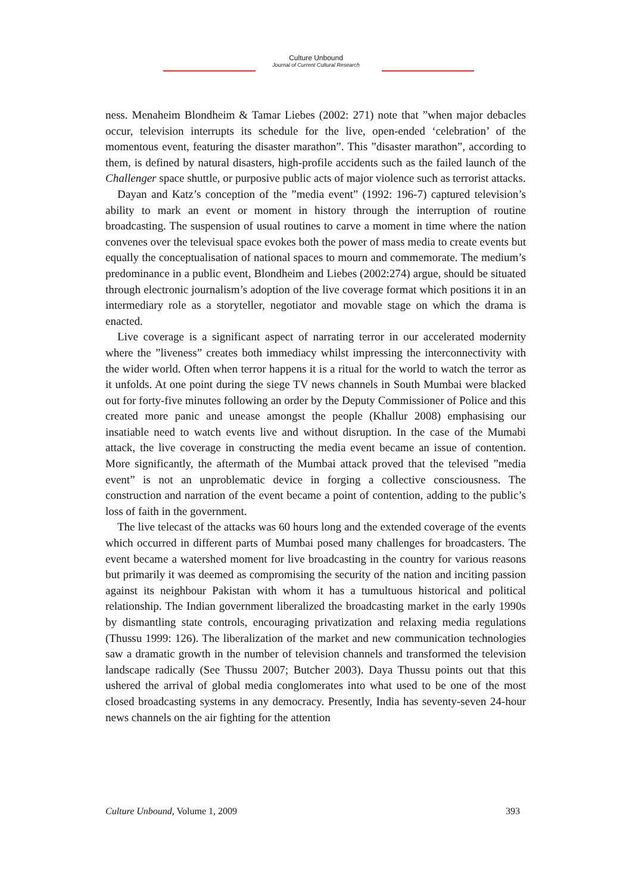Culture Unbound
Journal of Current Cultural Research
ness. Menaheim Blondheim & Tamar Liebes (2002: 271) note that ”when major debacles occur, television interrupts its schedule for the live, open-ended ‘celebration’ of the momentous event, featuring the disaster marathon”. This ”disaster marathon”, according to them, is defined by natural disasters, high-profile accidents such as the failed launch of the Challenger space shuttle, or purposive public acts of major violence such as terrorist attacks.
Dayan and Katz’s conception of the ”media event” (1992: 196-7) captured television’s ability to mark an event or moment in history through the interruption of routine broadcasting. The suspension of usual routines to carve a moment in time where the nation convenes over the televisual space evokes both the power of mass media to create events but equally the conceptualisation of national spaces to mourn and commemorate. The medium’s predominance in a public event, Blondheim and Liebes (2002:274) argue, should be situated through electronic journalism’s adoption of the live coverage format which positions it in an intermediary role as a storyteller, negotiator and movable stage on which the drama is enacted.
Live coverage is a significant aspect of narrating terror in our accelerated modernity where the ”liveness” creates both immediacy whilst impressing the interconnectivity with the wider world. Often when terror happens it is a ritual for the world to watch the terror as it unfolds. At one point during the siege TV news channels in South Mumbai were blacked out for forty-five minutes following an order by the Deputy Commissioner of Police and this created more panic and unease amongst the people (Khallur 2008) emphasising our insatiable need to watch events live and without disruption. In the case of the Mumabi attack, the live coverage in constructing the media event became an issue of contention. More significantly, the aftermath of the Mumbai attack proved that the televised ”media event” is not an unproblematic device in forging a collective consciousness. The construction and narration of the event became a point of contention, adding to the public’s loss of faith in the government.
The live telecast of the attacks was 60 hours long and the extended coverage of the events which occurred in different parts of Mumbai posed many challenges for broadcasters. The event became a watershed moment for live broadcasting in the country for various reasons but primarily it was deemed as compromising the security of the nation and inciting passion against its neighbour Pakistan with whom it has a tumultuous historical and political relationship. The Indian government liberalized the broadcasting market in the early 1990s by dismantling state controls, encouraging privatization and relaxing media regulations (Thussu 1999: 126). The liberalization of the market and new communication technologies saw a dramatic growth in the number of television channels and transformed the television landscape radically (See Thussu 2007; Butcher 2003). Daya Thussu points out that this ushered the arrival of global media conglomerates into what used to be one of the most closed broadcasting systems in any democracy. Presently, India has seventy-seven 24-hour news channels on the air fighting for the attention
Culture Unbound, Volume 1, 2009 393